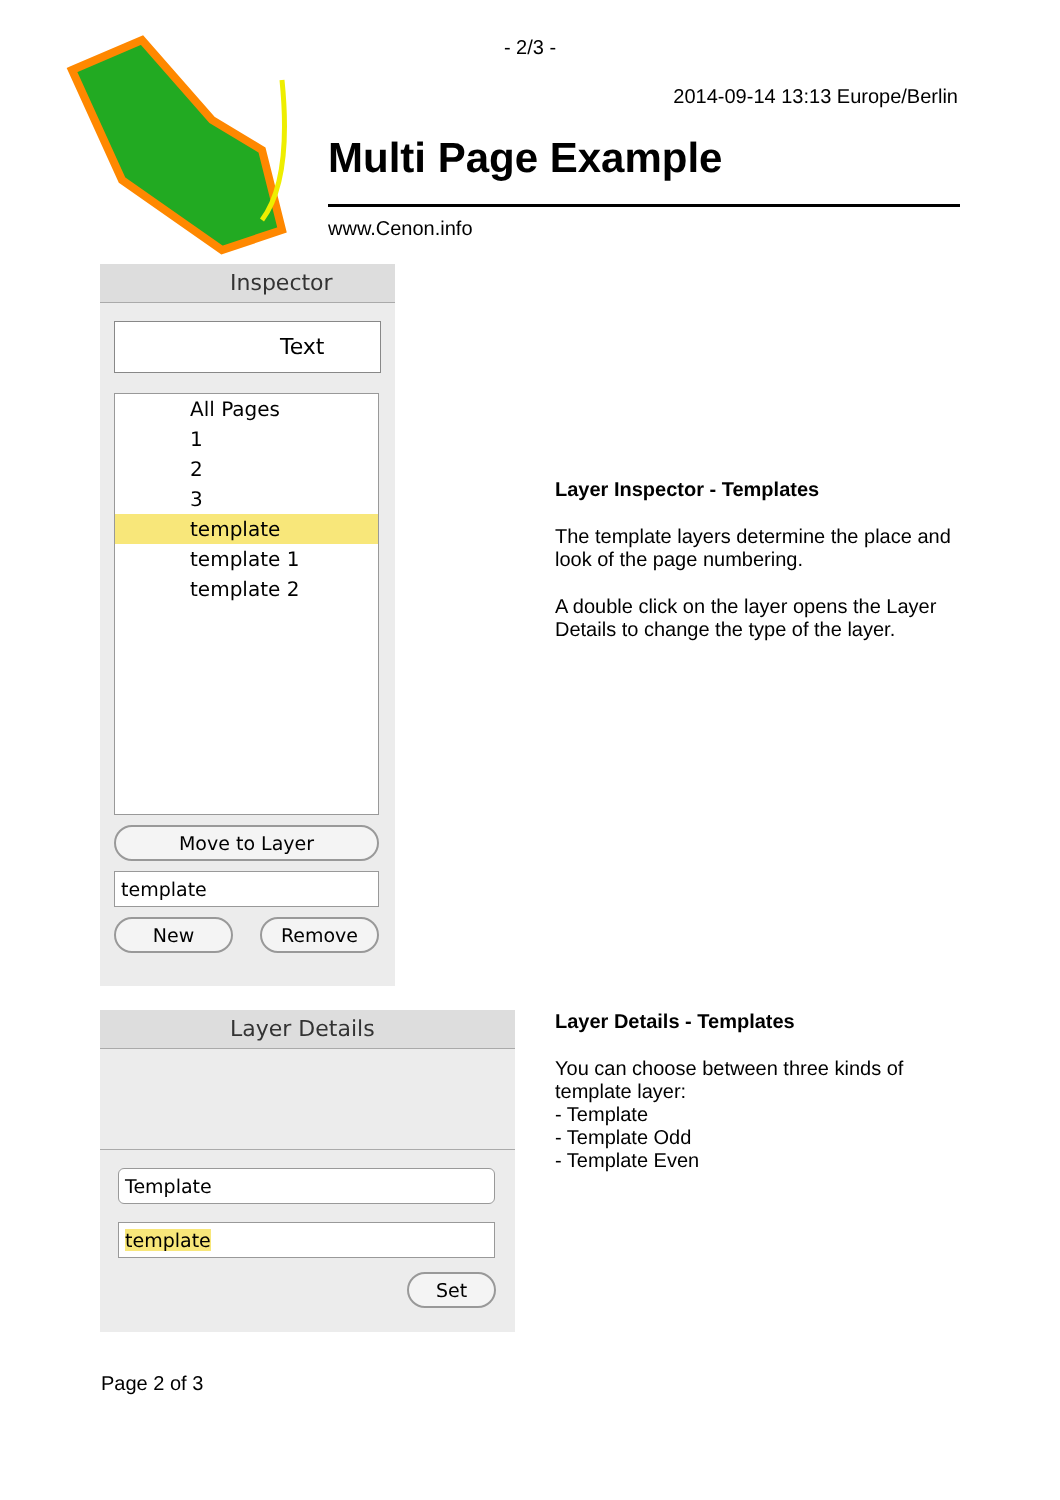- 2/3 -
2014-09-14 13:13 Europe/Berlin
Multi Page Example
www.Cenon.info
Inspector
Text
All Pages
1
2
3
template
template 1
template 2
Move to Layer
template
New Remove
Layer Inspector - Templates
The template layers determine the place and look of the page numbering.
A double click on the layer opens the Layer Details to change the type of the layer.
Layer Details
Template
template
Set
Layer Details - Templates
You can choose between three kinds of template layer:
- Template
- Template Odd
- Template Even
Page 2 of 3